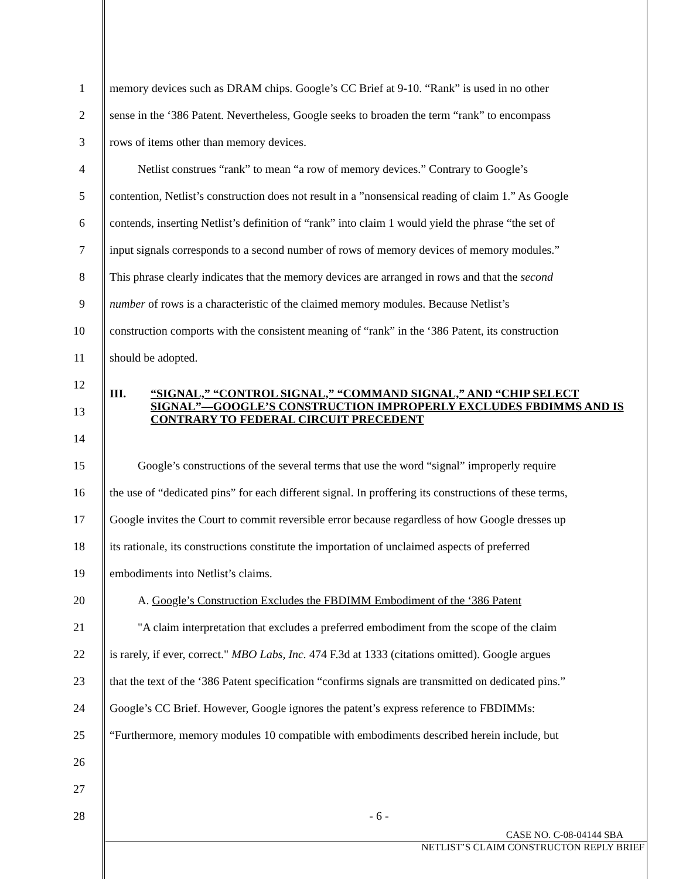1 memory devices such as DRAM chips. Google’s CC Brief at 9-10. “Rank” is used in no other
2 sense in the ‘386 Patent. Nevertheless, Google seeks to broaden the term “rank” to encompass
3 rows of items other than memory devices.
4 Netlist construes “rank” to mean “a row of memory devices.” Contrary to Google’s
5 contention, Netlist’s construction does not result in a ”nonsensical reading of claim 1.” As Google
6 contends, inserting Netlist’s definition of “rank” into claim 1 would yield the phrase “the set of
7 input signals corresponds to a second number of rows of memory devices of memory modules.”
8 This phrase clearly indicates that the memory devices are arranged in rows and that the second
9 number of rows is a characteristic of the claimed memory modules. Because Netlist’s
10 construction comports with the consistent meaning of “rank” in the ‘386 Patent, its construction
11 should be adopted.
12
13
14
III.
“SIGNAL,” “CONTROL SIGNAL,” “COMMAND SIGNAL,” AND “CHIP SELECT SIGNAL”—GOOGLE’S CONSTRUCTION IMPROPERLY EXCLUDES FBDIMMS AND IS CONTRARY TO FEDERAL CIRCUIT PRECEDENT
15 Google’s constructions of the several terms that use the word “signal” improperly require
16 the use of “dedicated pins” for each different signal. In proffering its constructions of these terms,
17 Google invites the Court to commit reversible error because regardless of how Google dresses up
18 its rationale, its constructions constitute the importation of unclaimed aspects of preferred
19 embodiments into Netlist’s claims.
20 A. Google’s Construction Excludes the FBDIMM Embodiment of the ‘386 Patent
21 "A claim interpretation that excludes a preferred embodiment from the scope of the claim
22 is rarely, if ever, correct." MBO Labs, Inc. 474 F.3d at 1333 (citations omitted). Google argues
23 that the text of the ‘386 Patent specification “confirms signals are transmitted on dedicated pins.”
24 Google’s CC Brief. However, Google ignores the patent’s express reference to FBDIMMs:
25 “Furthermore, memory modules 10 compatible with embodiments described herein include, but
26
27
28 - 6 -
CASE NO. C-08-04144 SBA
NETLIST’S CLAIM CONSTRUCTON REPLY BRIEF